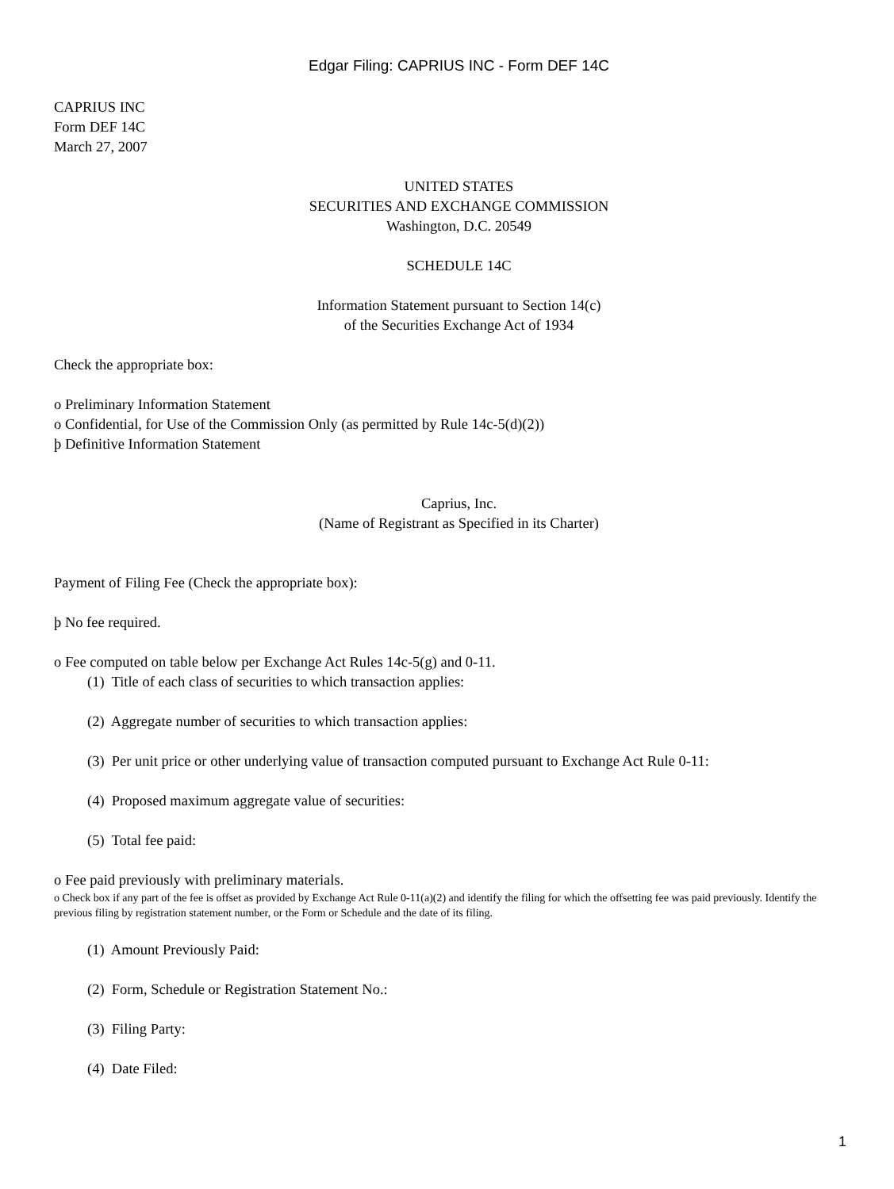Edgar Filing: CAPRIUS INC - Form DEF 14C
CAPRIUS INC
Form DEF 14C
March 27, 2007
UNITED STATES
SECURITIES AND EXCHANGE COMMISSION
Washington, D.C. 20549
SCHEDULE 14C
Information Statement pursuant to Section 14(c)
of the Securities Exchange Act of 1934
Check the appropriate box:
o Preliminary Information Statement
o Confidential, for Use of the Commission Only (as permitted by Rule 14c-5(d)(2))
þ Definitive Information Statement
Caprius, Inc.
(Name of Registrant as Specified in its Charter)
Payment of Filing Fee (Check the appropriate box):
þ No fee required.
o Fee computed on table below per Exchange Act Rules 14c-5(g) and 0-11.
(1) Title of each class of securities to which transaction applies:
(2) Aggregate number of securities to which transaction applies:
(3) Per unit price or other underlying value of transaction computed pursuant to Exchange Act Rule 0-11:
(4) Proposed maximum aggregate value of securities:
(5) Total fee paid:
o Fee paid previously with preliminary materials.
o Check box if any part of the fee is offset as provided by Exchange Act Rule 0-11(a)(2) and identify the filing for which the offsetting fee was paid previously. Identify the previous filing by registration statement number, or the Form or Schedule and the date of its filing.
(1) Amount Previously Paid:
(2) Form, Schedule or Registration Statement No.:
(3) Filing Party:
(4) Date Filed:
1